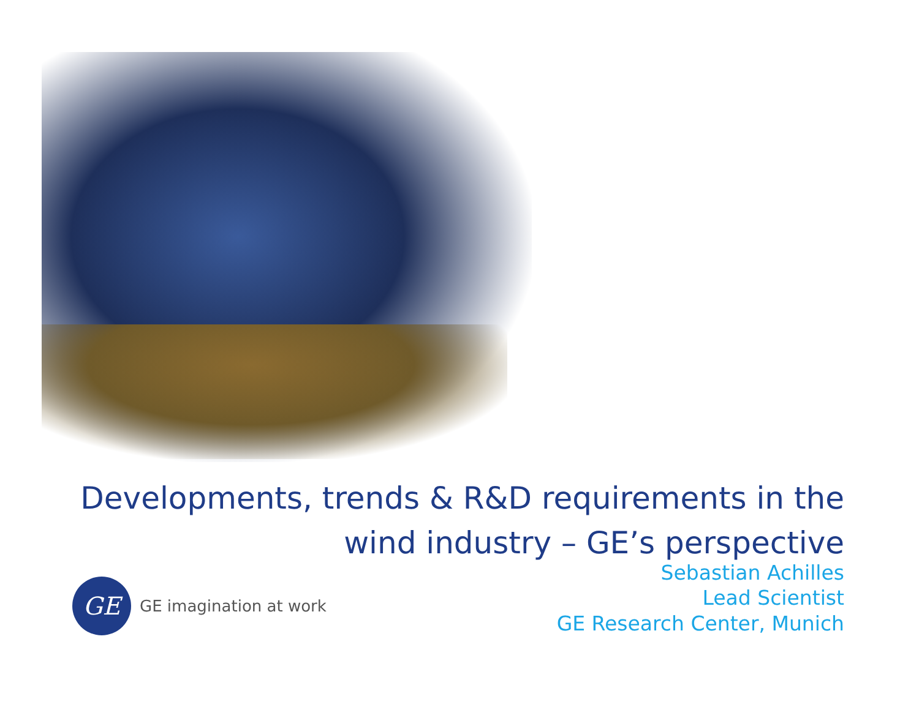Developments, trends & R&D requirements in the
wind industry – GE’s perspective
Sebastian Achilles
Lead Scientist
GE Research Center, Munich
GE
GE imagination at work